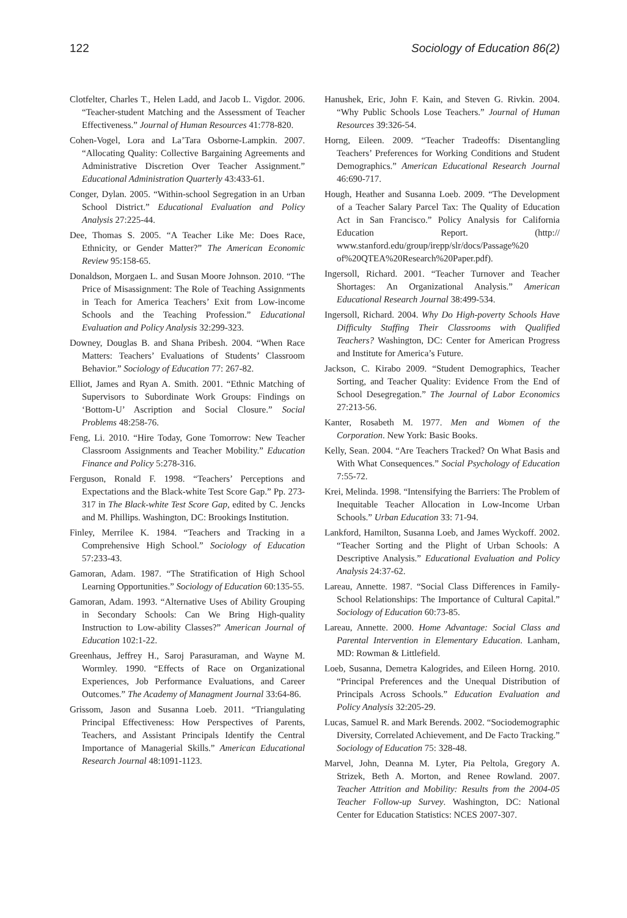122 Sociology of Education 86(2)
Clotfelter, Charles T., Helen Ladd, and Jacob L. Vigdor. 2006. “Teacher-student Matching and the Assessment of Teacher Effectiveness.” Journal of Human Resources 41:778-820.
Cohen-Vogel, Lora and La’Tara Osborne-Lampkin. 2007. “Allocating Quality: Collective Bargaining Agreements and Administrative Discretion Over Teacher Assignment.” Educational Administration Quarterly 43:433-61.
Conger, Dylan. 2005. “Within-school Segregation in an Urban School District.” Educational Evaluation and Policy Analysis 27:225-44.
Dee, Thomas S. 2005. “A Teacher Like Me: Does Race, Ethnicity, or Gender Matter?” The American Economic Review 95:158-65.
Donaldson, Morgaen L. and Susan Moore Johnson. 2010. “The Price of Misassignment: The Role of Teaching Assignments in Teach for America Teachers’ Exit from Low-income Schools and the Teaching Profession.” Educational Evaluation and Policy Analysis 32:299-323.
Downey, Douglas B. and Shana Pribesh. 2004. “When Race Matters: Teachers’ Evaluations of Students’ Classroom Behavior.” Sociology of Education 77: 267-82.
Elliot, James and Ryan A. Smith. 2001. “Ethnic Matching of Supervisors to Subordinate Work Groups: Findings on ‘Bottom-U’ Ascription and Social Closure.” Social Problems 48:258-76.
Feng, Li. 2010. “Hire Today, Gone Tomorrow: New Teacher Classroom Assignments and Teacher Mobility.” Education Finance and Policy 5:278-316.
Ferguson, Ronald F. 1998. “Teachers’ Perceptions and Expectations and the Black-white Test Score Gap.” Pp. 273-317 in The Black-white Test Score Gap, edited by C. Jencks and M. Phillips. Washington, DC: Brookings Institution.
Finley, Merrilee K. 1984. “Teachers and Tracking in a Comprehensive High School.” Sociology of Education 57:233-43.
Gamoran, Adam. 1987. “The Stratification of High School Learning Opportunities.” Sociology of Education 60:135-55.
Gamoran, Adam. 1993. “Alternative Uses of Ability Grouping in Secondary Schools: Can We Bring High-quality Instruction to Low-ability Classes?” American Journal of Education 102:1-22.
Greenhaus, Jeffrey H., Saroj Parasuraman, and Wayne M. Wormley. 1990. “Effects of Race on Organizational Experiences, Job Performance Evaluations, and Career Outcomes.” The Academy of Managment Journal 33:64-86.
Grissom, Jason and Susanna Loeb. 2011. “Triangulating Principal Effectiveness: How Perspectives of Parents, Teachers, and Assistant Principals Identify the Central Importance of Managerial Skills.” American Educational Research Journal 48:1091-1123.
Hanushek, Eric, John F. Kain, and Steven G. Rivkin. 2004. “Why Public Schools Lose Teachers.” Journal of Human Resources 39:326-54.
Horng, Eileen. 2009. “Teacher Tradeoffs: Disentangling Teachers’ Preferences for Working Conditions and Student Demographics.” American Educational Research Journal 46:690-717.
Hough, Heather and Susanna Loeb. 2009. “The Development of a Teacher Salary Parcel Tax: The Quality of Education Act in San Francisco.” Policy Analysis for California Education Report. (http:// www.stanford.edu/group/irepp/slr/docs/Passage%20 of%20QTEA%20Research%20Paper.pdf).
Ingersoll, Richard. 2001. “Teacher Turnover and Teacher Shortages: An Organizational Analysis.” American Educational Research Journal 38:499-534.
Ingersoll, Richard. 2004. Why Do High-poverty Schools Have Difficulty Staffing Their Classrooms with Qualified Teachers? Washington, DC: Center for American Progress and Institute for America’s Future.
Jackson, C. Kirabo 2009. “Student Demographics, Teacher Sorting, and Teacher Quality: Evidence From the End of School Desegregation.” The Journal of Labor Economics 27:213-56.
Kanter, Rosabeth M. 1977. Men and Women of the Corporation. New York: Basic Books.
Kelly, Sean. 2004. “Are Teachers Tracked? On What Basis and With What Consequences.” Social Psychology of Education 7:55-72.
Krei, Melinda. 1998. “Intensifying the Barriers: The Problem of Inequitable Teacher Allocation in Low-Income Urban Schools.” Urban Education 33: 71-94.
Lankford, Hamilton, Susanna Loeb, and James Wyckoff. 2002. “Teacher Sorting and the Plight of Urban Schools: A Descriptive Analysis.” Educational Evaluation and Policy Analysis 24:37-62.
Lareau, Annette. 1987. “Social Class Differences in Family-School Relationships: The Importance of Cultural Capital.” Sociology of Education 60:73-85.
Lareau, Annette. 2000. Home Advantage: Social Class and Parental Intervention in Elementary Education. Lanham, MD: Rowman & Littlefield.
Loeb, Susanna, Demetra Kalogrides, and Eileen Horng. 2010. “Principal Preferences and the Unequal Distribution of Principals Across Schools.” Education Evaluation and Policy Analysis 32:205-29.
Lucas, Samuel R. and Mark Berends. 2002. “Sociodemographic Diversity, Correlated Achievement, and De Facto Tracking.” Sociology of Education 75: 328-48.
Marvel, John, Deanna M. Lyter, Pia Peltola, Gregory A. Strizek, Beth A. Morton, and Renee Rowland. 2007. Teacher Attrition and Mobility: Results from the 2004-05 Teacher Follow-up Survey. Washington, DC: National Center for Education Statistics: NCES 2007-307.